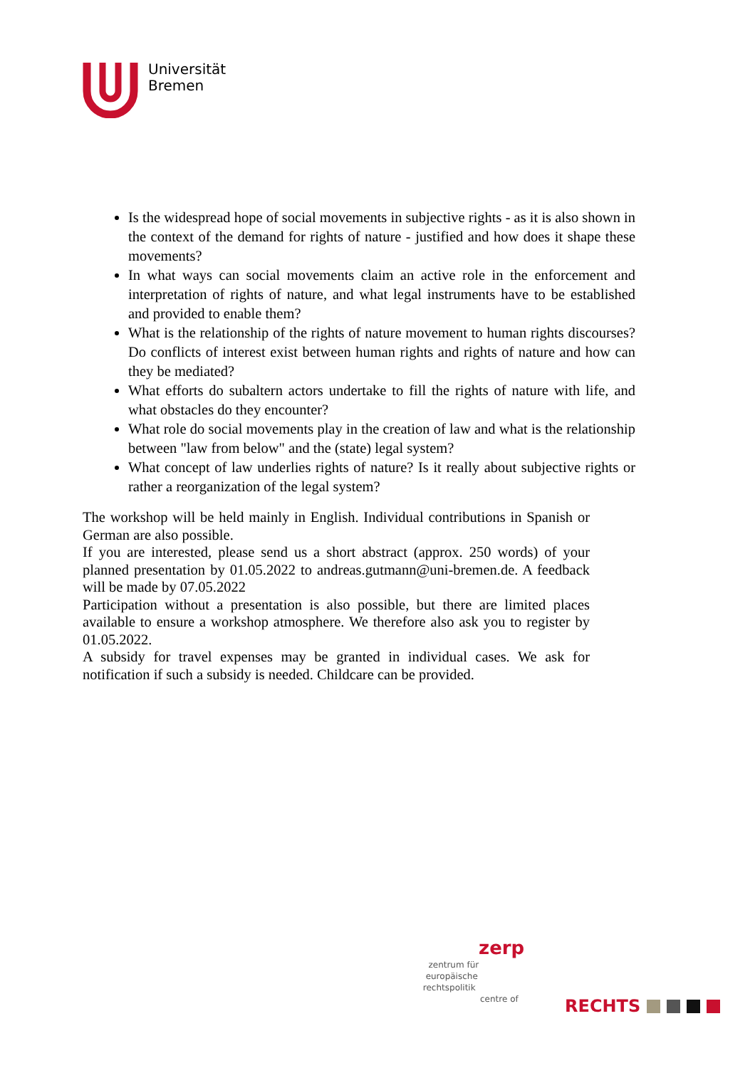Universität
Bremen
Is the widespread hope of social movements in subjective rights - as it is also shown in the context of the demand for rights of nature - justified and how does it shape these movements?
In what ways can social movements claim an active role in the enforcement and interpretation of rights of nature, and what legal instruments have to be established and provided to enable them?
What is the relationship of the rights of nature movement to human rights discourses? Do conflicts of interest exist between human rights and rights of nature and how can they be mediated?
What efforts do subaltern actors undertake to fill the rights of nature with life, and what obstacles do they encounter?
What role do social movements play in the creation of law and what is the relationship between "law from below" and the (state) legal system?
What concept of law underlies rights of nature? Is it really about subjective rights or rather a reorganization of the legal system?
The workshop will be held mainly in English. Individual contributions in Spanish or German are also possible.
If you are interested, please send us a short abstract (approx. 250 words) of your planned presentation by 01.05.2022 to andreas.gutmann@uni-bremen.de. A feedback will be made by 07.05.2022
Participation without a presentation is also possible, but there are limited places available to ensure a workshop atmosphere. We therefore also ask you to register by 01.05.2022.
A subsidy for travel expenses may be granted in individual cases. We ask for notification if such a subsidy is needed. Childcare can be provided.
zerp
zentrum für
europäische
rechtspolitik
centre of
RECHTS